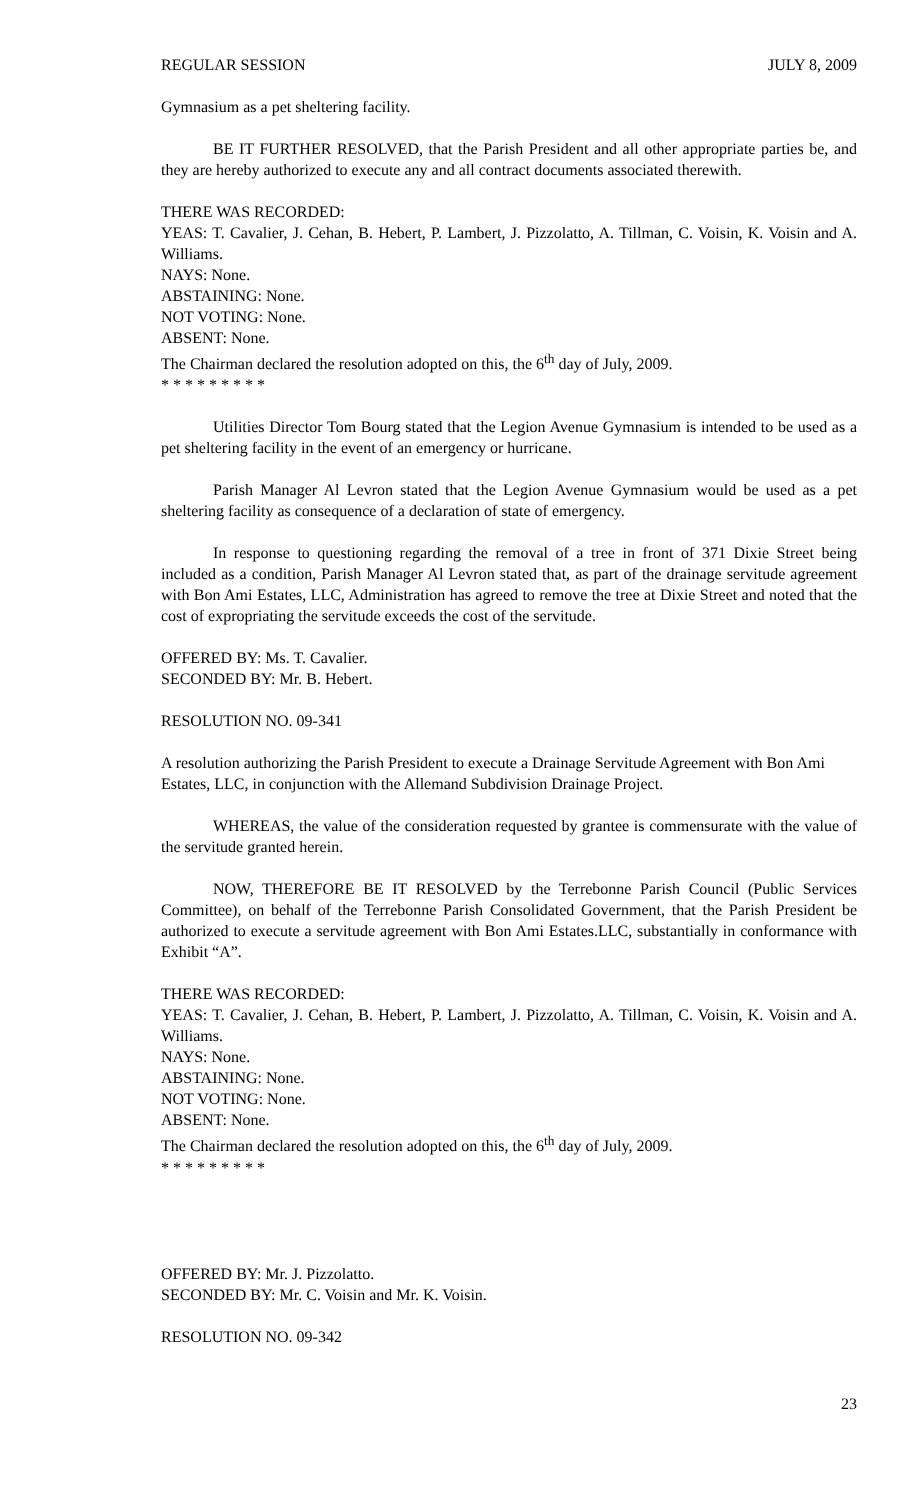REGULAR SESSION JULY 8, 2009
Gymnasium as a pet sheltering facility.
BE IT FURTHER RESOLVED, that the Parish President and all other appropriate parties be, and they are hereby authorized to execute any and all contract documents associated therewith.
THERE WAS RECORDED:
YEAS: T. Cavalier, J. Cehan, B. Hebert, P. Lambert, J. Pizzolatto, A. Tillman, C. Voisin, K. Voisin and A. Williams.
NAYS: None.
ABSTAINING: None.
NOT VOTING: None.
ABSENT: None.
The Chairman declared the resolution adopted on this, the 6<sup>th</sup> day of July, 2009.
* * * * * * * * *
Utilities Director Tom Bourg stated that the Legion Avenue Gymnasium is intended to be used as a pet sheltering facility in the event of an emergency or hurricane.
Parish Manager Al Levron stated that the Legion Avenue Gymnasium would be used as a pet sheltering facility as consequence of a declaration of state of emergency.
In response to questioning regarding the removal of a tree in front of 371 Dixie Street being included as a condition, Parish Manager Al Levron stated that, as part of the drainage servitude agreement with Bon Ami Estates, LLC, Administration has agreed to remove the tree at Dixie Street and noted that the cost of expropriating the servitude exceeds the cost of the servitude.
OFFERED BY: Ms. T. Cavalier.
SECONDED BY: Mr. B. Hebert.
RESOLUTION NO. 09-341
A resolution authorizing the Parish President to execute a Drainage Servitude Agreement with Bon Ami Estates, LLC, in conjunction with the Allemand Subdivision Drainage Project.
WHEREAS, the value of the consideration requested by grantee is commensurate with the value of the servitude granted herein.
NOW, THEREFORE BE IT RESOLVED by the Terrebonne Parish Council (Public Services Committee), on behalf of the Terrebonne Parish Consolidated Government, that the Parish President be authorized to execute a servitude agreement with Bon Ami Estates.LLC, substantially in conformance with Exhibit “A”.
THERE WAS RECORDED:
YEAS: T. Cavalier, J. Cehan, B. Hebert, P. Lambert, J. Pizzolatto, A. Tillman, C. Voisin, K. Voisin and A. Williams.
NAYS: None.
ABSTAINING: None.
NOT VOTING: None.
ABSENT: None.
The Chairman declared the resolution adopted on this, the 6<sup>th</sup> day of July, 2009.
* * * * * * * * *
OFFERED BY: Mr. J. Pizzolatto.
SECONDED BY: Mr. C. Voisin and Mr. K. Voisin.
RESOLUTION NO. 09-342
23